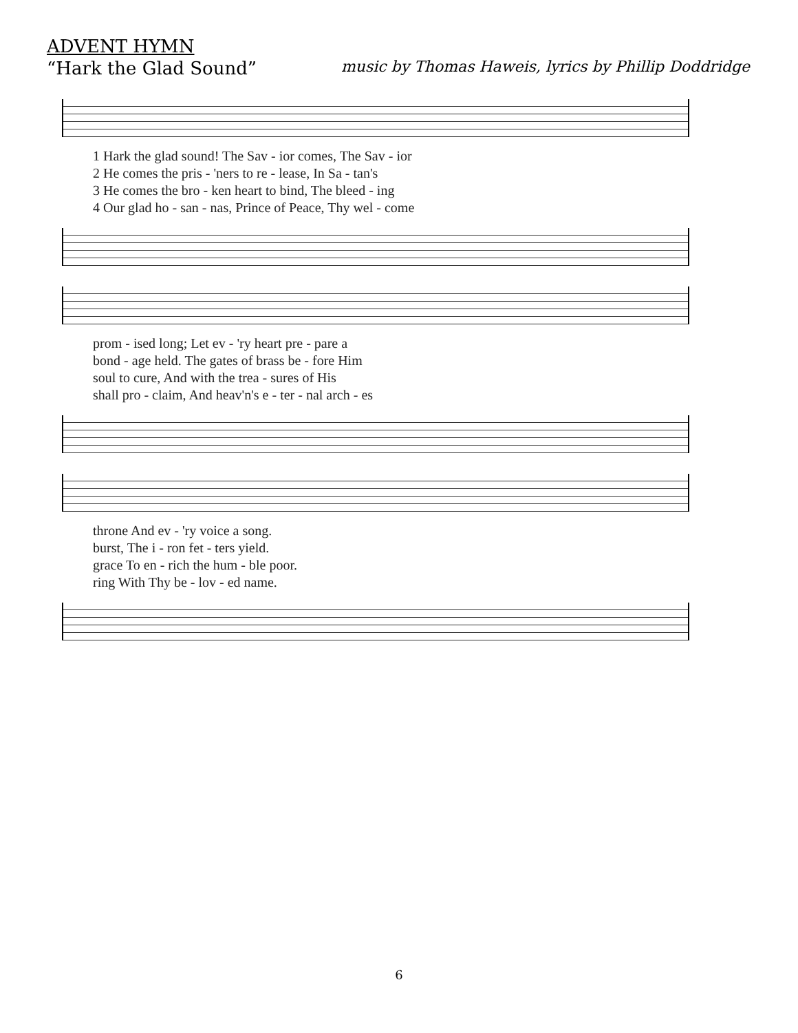ADVENT HYMN
“Hark the Glad Sound” music by Thomas Haweis, lyrics by Phillip Doddridge
| 1 Hark the glad sound! The Sav - ior comes, The Sav - ior |
| 2 He comes the pris - 'ners to re - lease, In Sa - tan's |
| 3 He comes the bro - ken heart to bind, The bleed - ing |
| 4 Our glad ho - san - nas, Prince of Peace, Thy wel - come |
| prom - ised long; Let ev - 'ry heart pre - pare a |
| bond - age held. The gates of brass be - fore Him |
| soul to cure, And with the trea - sures of His |
| shall pro - claim, And heav'n's e - ter - nal arch - es |
| throne And ev - 'ry voice a song. |
| burst, The i - ron fet - ters yield. |
| grace To en - rich the hum - ble poor. |
| ring With Thy be - lov - ed name. |
6